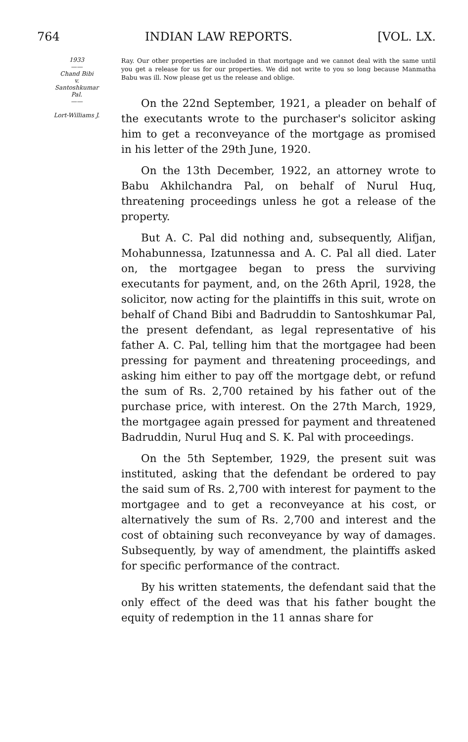764 INDIAN LAW REPORTS. [VOL. LX.
1933
——
Chand Bibi
v.
Santoshkumar
Pal.
——
Lort-Williams J.
Ray. Our other properties are included in that mortgage and we cannot deal with the same until you get a release for us for our properties. We did not write to you so long because Manmatha Babu was ill. Now please get us the release and oblige.
On the 22nd September, 1921, a pleader on behalf of the executants wrote to the purchaser's solicitor asking him to get a reconveyance of the mortgage as promised in his letter of the 29th June, 1920.
On the 13th December, 1922, an attorney wrote to Babu Akhilchandra Pal, on behalf of Nurul Huq, threatening proceedings unless he got a release of the property.
But A. C. Pal did nothing and, subsequently, Alifjan, Mohabunnessa, Izatunnessa and A. C. Pal all died. Later on, the mortgagee began to press the surviving executants for payment, and, on the 26th April, 1928, the solicitor, now acting for the plaintiffs in this suit, wrote on behalf of Chand Bibi and Badruddin to Santoshkumar Pal, the present defendant, as legal representative of his father A. C. Pal, telling him that the mortgagee had been pressing for payment and threatening proceedings, and asking him either to pay off the mortgage debt, or refund the sum of Rs. 2,700 retained by his father out of the purchase price, with interest. On the 27th March, 1929, the mortgagee again pressed for payment and threatened Badruddin, Nurul Huq and S. K. Pal with proceedings.
On the 5th September, 1929, the present suit was instituted, asking that the defendant be ordered to pay the said sum of Rs. 2,700 with interest for payment to the mortgagee and to get a reconveyance at his cost, or alternatively the sum of Rs. 2,700 and interest and the cost of obtaining such reconveyance by way of damages. Subsequently, by way of amendment, the plaintiffs asked for specific performance of the contract.
By his written statements, the defendant said that the only effect of the deed was that his father bought the equity of redemption in the 11 annas share for